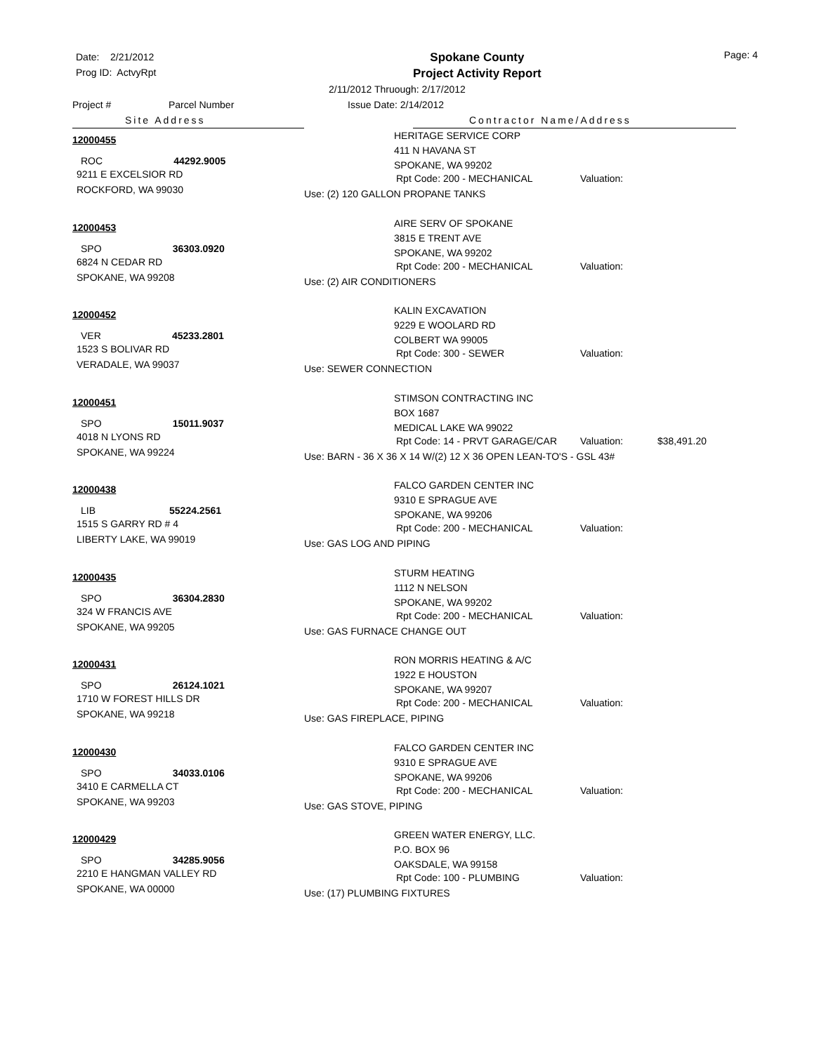Date: 2/21/2012
Prog ID: ActvyRpt
Spokane County
Project Activity Report
Page: 4
2/11/2012 Thruough: 2/17/2012
Project # Parcel Number Issue Date: 2/14/2012
Site Address Contractor Name/Address
12000455
ROC 44292.9005
9211 E EXCELSIOR RD
ROCKFORD, WA 99030
HERITAGE SERVICE CORP
411 N HAVANA ST
SPOKANE, WA 99202
Rpt Code: 200 - MECHANICAL Valuation:
Use: (2) 120 GALLON PROPANE TANKS
12000453
SPO 36303.0920
6824 N CEDAR RD
SPOKANE, WA 99208
AIRE SERV OF SPOKANE
3815 E TRENT AVE
SPOKANE, WA 99202
Rpt Code: 200 - MECHANICAL Valuation:
Use: (2) AIR CONDITIONERS
12000452
VER 45233.2801
1523 S BOLIVAR RD
VERADALE, WA 99037
KALIN EXCAVATION
9229 E WOOLARD RD
COLBERT WA 99005
Rpt Code: 300 - SEWER Valuation:
Use: SEWER CONNECTION
12000451
SPO 15011.9037
4018 N LYONS RD
SPOKANE, WA 99224
STIMSON CONTRACTING INC
BOX 1687
MEDICAL LAKE WA 99022
Rpt Code: 14 - PRVT GARAGE/CAR Valuation: $38,491.20
Use: BARN - 36 X 36 X 14 W/(2) 12 X 36 OPEN LEAN-TO'S - GSL 43#
12000438
LIB 55224.2561
1515 S GARRY RD # 4
LIBERTY LAKE, WA 99019
FALCO GARDEN CENTER INC
9310 E SPRAGUE AVE
SPOKANE, WA 99206
Rpt Code: 200 - MECHANICAL Valuation:
Use: GAS LOG AND PIPING
12000435
SPO 36304.2830
324 W FRANCIS AVE
SPOKANE, WA 99205
STURM HEATING
1112 N NELSON
SPOKANE, WA 99202
Rpt Code: 200 - MECHANICAL Valuation:
Use: GAS FURNACE CHANGE OUT
12000431
SPO 26124.1021
1710 W FOREST HILLS DR
SPOKANE, WA 99218
RON MORRIS HEATING & A/C
1922 E HOUSTON
SPOKANE, WA 99207
Rpt Code: 200 - MECHANICAL Valuation:
Use: GAS FIREPLACE, PIPING
12000430
SPO 34033.0106
3410 E CARMELLA CT
SPOKANE, WA 99203
FALCO GARDEN CENTER INC
9310 E SPRAGUE AVE
SPOKANE, WA 99206
Rpt Code: 200 - MECHANICAL Valuation:
Use: GAS STOVE, PIPING
12000429
SPO 34285.9056
2210 E HANGMAN VALLEY RD
SPOKANE, WA 00000
GREEN WATER ENERGY, LLC.
P.O. BOX 96
OAKSDALE, WA 99158
Rpt Code: 100 - PLUMBING Valuation:
Use: (17) PLUMBING FIXTURES